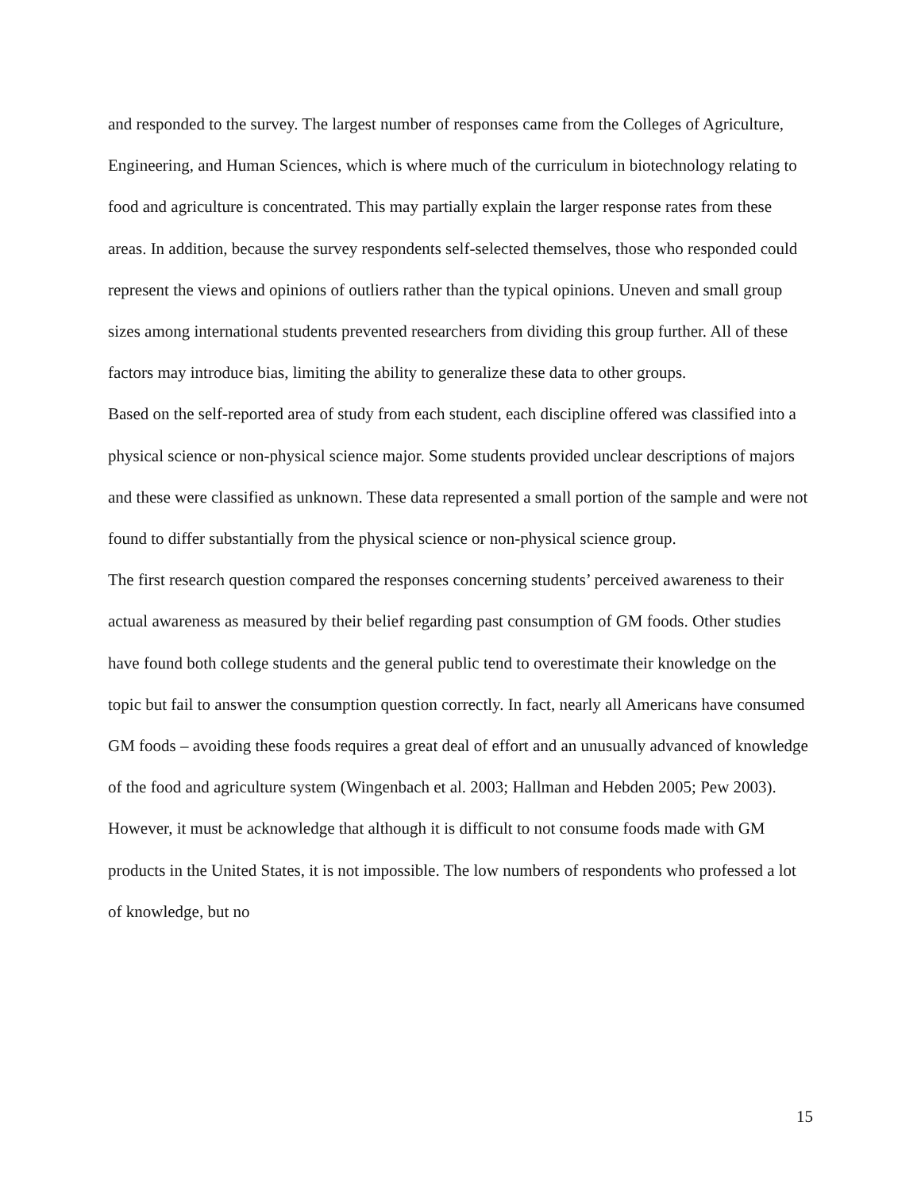and responded to the survey. The largest number of responses came from the Colleges of Agriculture, Engineering, and Human Sciences, which is where much of the curriculum in biotechnology relating to food and agriculture is concentrated. This may partially explain the larger response rates from these areas. In addition, because the survey respondents self-selected themselves, those who responded could represent the views and opinions of outliers rather than the typical opinions. Uneven and small group sizes among international students prevented researchers from dividing this group further. All of these factors may introduce bias, limiting the ability to generalize these data to other groups.
Based on the self-reported area of study from each student, each discipline offered was classified into a physical science or non-physical science major. Some students provided unclear descriptions of majors and these were classified as unknown. These data represented a small portion of the sample and were not found to differ substantially from the physical science or non-physical science group.
The first research question compared the responses concerning students’ perceived awareness to their actual awareness as measured by their belief regarding past consumption of GM foods. Other studies have found both college students and the general public tend to overestimate their knowledge on the topic but fail to answer the consumption question correctly. In fact, nearly all Americans have consumed GM foods – avoiding these foods requires a great deal of effort and an unusually advanced of knowledge of the food and agriculture system (Wingenbach et al. 2003; Hallman and Hebden 2005; Pew 2003). However, it must be acknowledge that although it is difficult to not consume foods made with GM products in the United States, it is not impossible. The low numbers of respondents who professed a lot of knowledge, but no
15